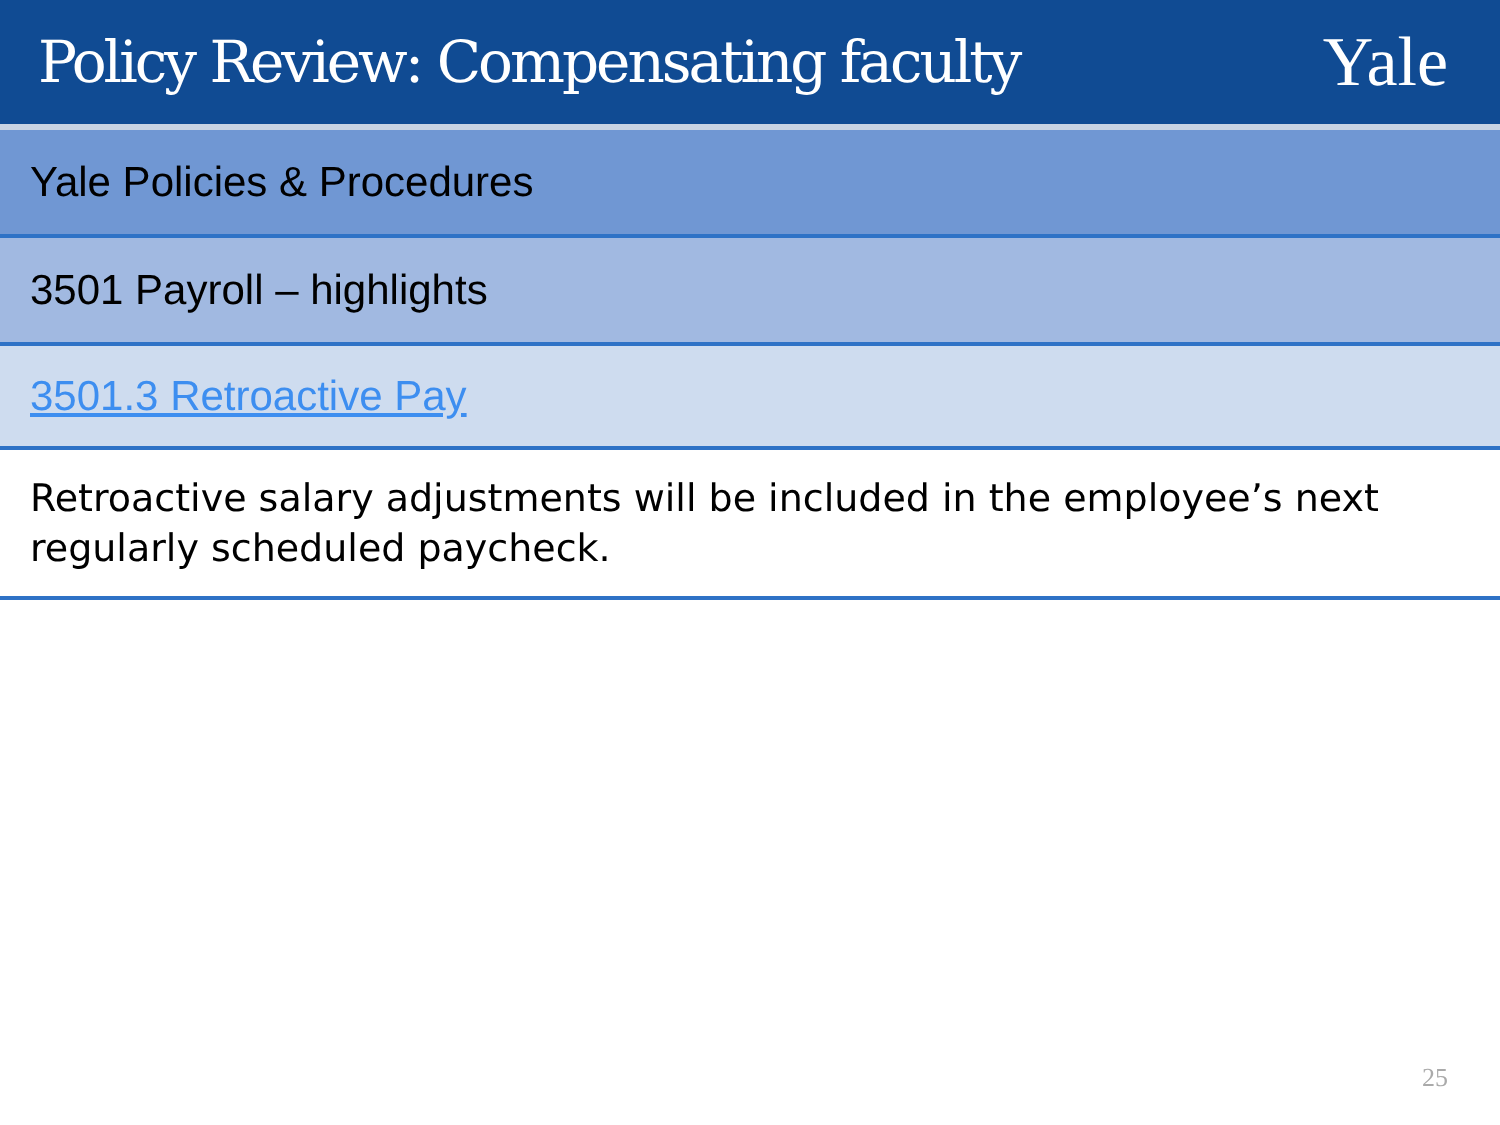Policy Review: Compensating faculty
Yale
| Yale Policies & Procedures |
| 3501 Payroll – highlights |
| 3501.3 Retroactive Pay |
| Retroactive salary adjustments will be included in the employee’s next regularly scheduled paycheck. |
25